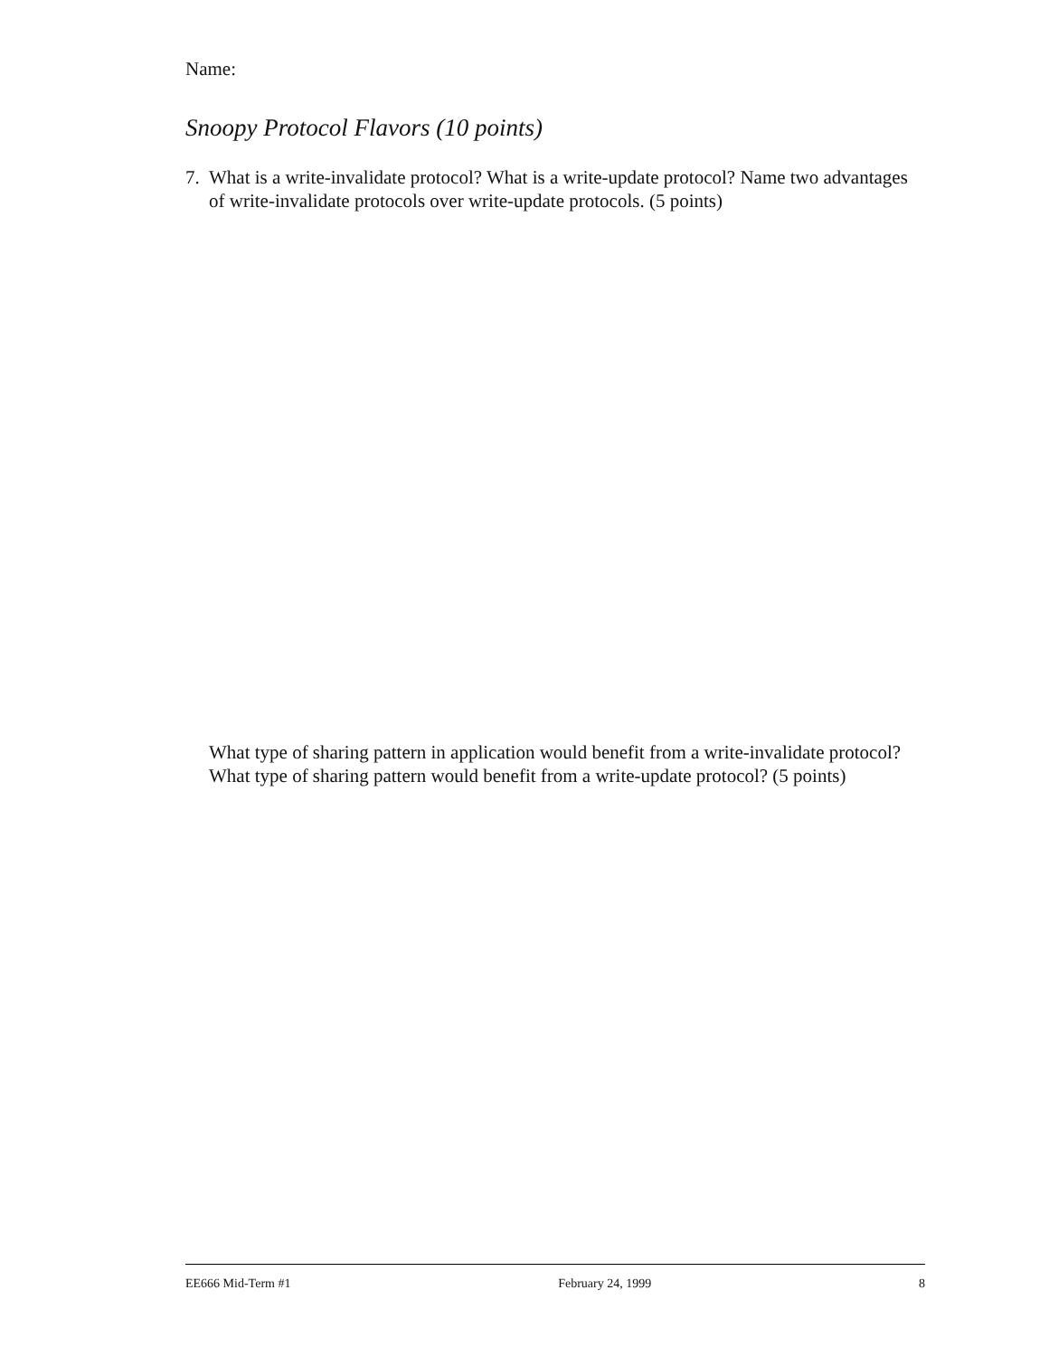Name:
Snoopy Protocol Flavors (10 points)
7. What is a write-invalidate protocol? What is a write-update protocol? Name two advantages of write-invalidate protocols over write-update protocols. (5 points)
What type of sharing pattern in application would benefit from a write-invalidate protocol? What type of sharing pattern would benefit from a write-update protocol? (5 points)
EE666 Mid-Term #1 February 24, 1999 8